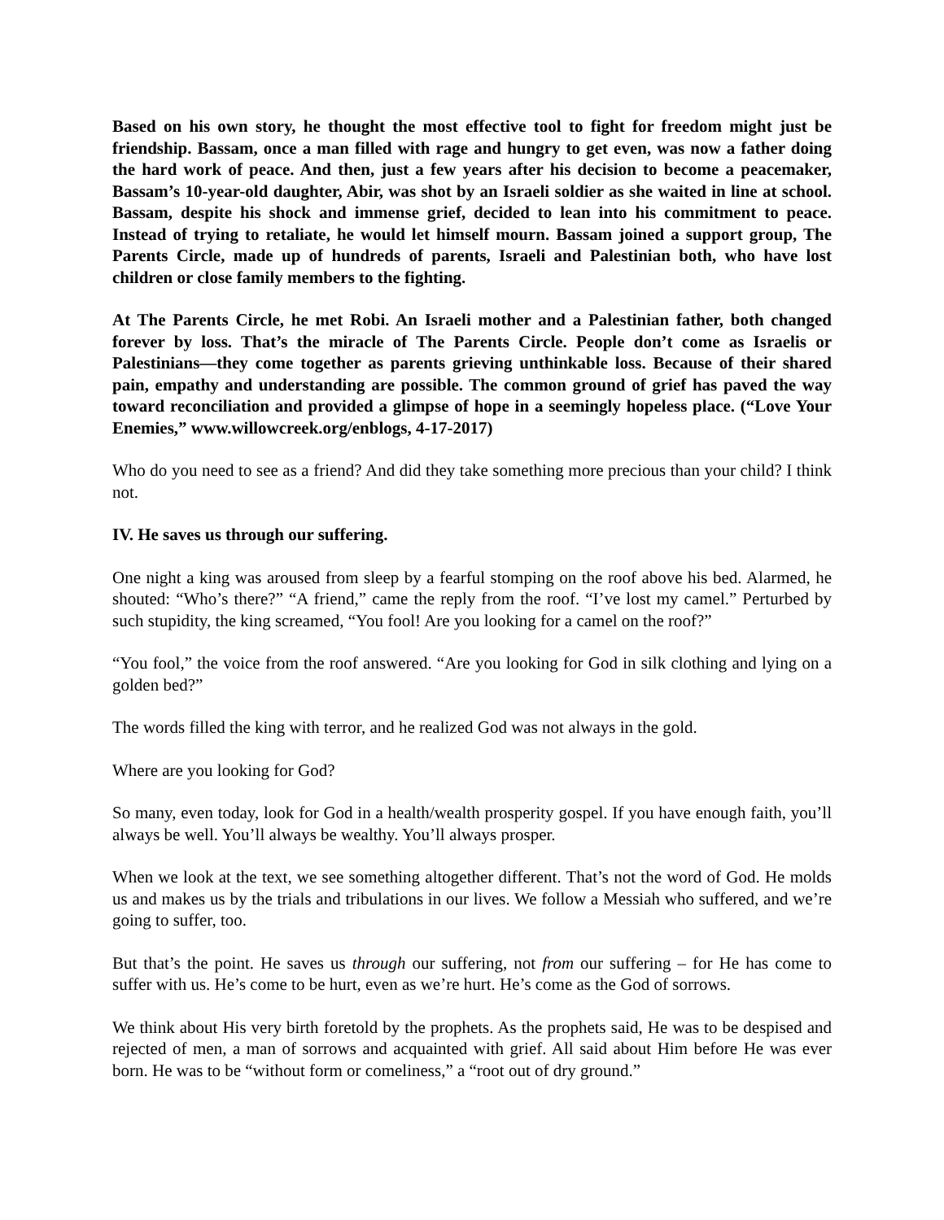Based on his own story, he thought the most effective tool to fight for freedom might just be friendship. Bassam, once a man filled with rage and hungry to get even, was now a father doing the hard work of peace. And then, just a few years after his decision to become a peacemaker, Bassam’s 10-year-old daughter, Abir, was shot by an Israeli soldier as she waited in line at school. Bassam, despite his shock and immense grief, decided to lean into his commitment to peace. Instead of trying to retaliate, he would let himself mourn. Bassam joined a support group, The Parents Circle, made up of hundreds of parents, Israeli and Palestinian both, who have lost children or close family members to the fighting.
At The Parents Circle, he met Robi. An Israeli mother and a Palestinian father, both changed forever by loss. That’s the miracle of The Parents Circle. People don’t come as Israelis or Palestinians—they come together as parents grieving unthinkable loss. Because of their shared pain, empathy and understanding are possible. The common ground of grief has paved the way toward reconciliation and provided a glimpse of hope in a seemingly hopeless place. (“Love Your Enemies,” www.willowcreek.org/enblogs, 4-17-2017)
Who do you need to see as a friend? And did they take something more precious than your child? I think not.
IV. He saves us through our suffering.
One night a king was aroused from sleep by a fearful stomping on the roof above his bed. Alarmed, he shouted: “Who’s there?” “A friend,” came the reply from the roof. “I’ve lost my camel.” Perturbed by such stupidity, the king screamed, “You fool! Are you looking for a camel on the roof?”
“You fool,” the voice from the roof answered. “Are you looking for God in silk clothing and lying on a golden bed?”
The words filled the king with terror, and he realized God was not always in the gold.
Where are you looking for God?
So many, even today, look for God in a health/wealth prosperity gospel. If you have enough faith, you’ll always be well. You’ll always be wealthy. You’ll always prosper.
When we look at the text, we see something altogether different. That’s not the word of God. He molds us and makes us by the trials and tribulations in our lives. We follow a Messiah who suffered, and we’re going to suffer, too.
But that’s the point. He saves us through our suffering, not from our suffering – for He has come to suffer with us. He’s come to be hurt, even as we’re hurt. He’s come as the God of sorrows.
We think about His very birth foretold by the prophets. As the prophets said, He was to be despised and rejected of men, a man of sorrows and acquainted with grief. All said about Him before He was ever born. He was to be “without form or comeliness,” a “root out of dry ground.”